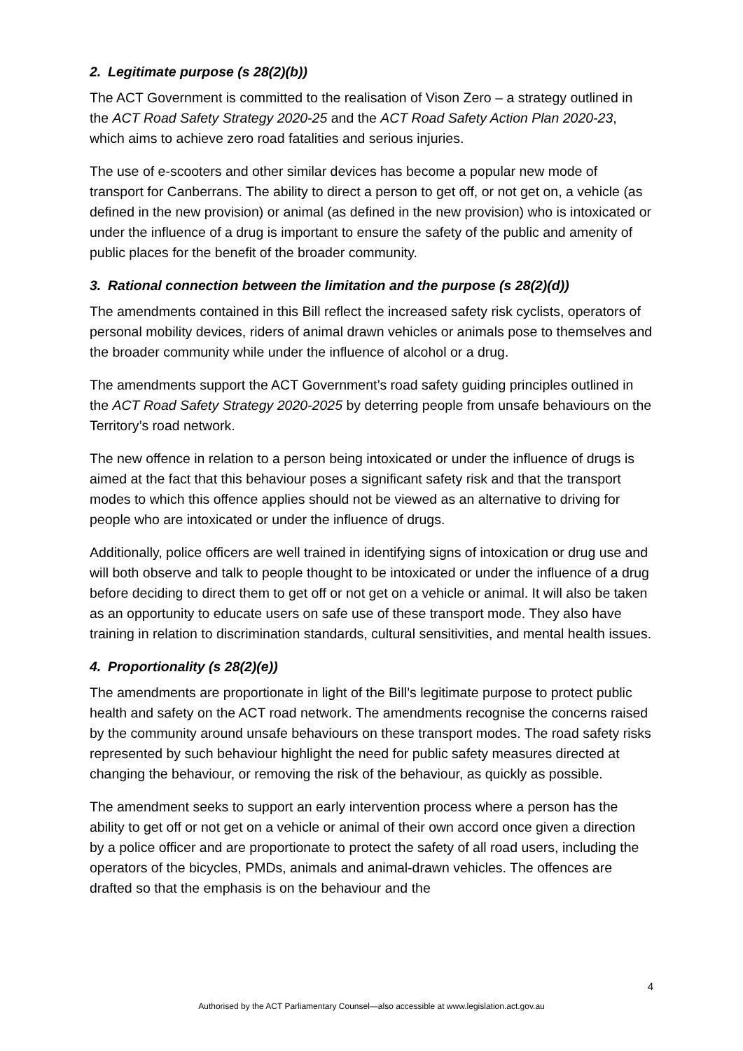2. Legitimate purpose (s 28(2)(b))
The ACT Government is committed to the realisation of Vison Zero – a strategy outlined in the ACT Road Safety Strategy 2020-25 and the ACT Road Safety Action Plan 2020-23, which aims to achieve zero road fatalities and serious injuries.
The use of e-scooters and other similar devices has become a popular new mode of transport for Canberrans. The ability to direct a person to get off, or not get on, a vehicle (as defined in the new provision) or animal (as defined in the new provision) who is intoxicated or under the influence of a drug is important to ensure the safety of the public and amenity of public places for the benefit of the broader community.
3. Rational connection between the limitation and the purpose (s 28(2)(d))
The amendments contained in this Bill reflect the increased safety risk cyclists, operators of personal mobility devices, riders of animal drawn vehicles or animals pose to themselves and the broader community while under the influence of alcohol or a drug.
The amendments support the ACT Government’s road safety guiding principles outlined in the ACT Road Safety Strategy 2020-2025 by deterring people from unsafe behaviours on the Territory’s road network.
The new offence in relation to a person being intoxicated or under the influence of drugs is aimed at the fact that this behaviour poses a significant safety risk and that the transport modes to which this offence applies should not be viewed as an alternative to driving for people who are intoxicated or under the influence of drugs.
Additionally, police officers are well trained in identifying signs of intoxication or drug use and will both observe and talk to people thought to be intoxicated or under the influence of a drug before deciding to direct them to get off or not get on a vehicle or animal. It will also be taken as an opportunity to educate users on safe use of these transport mode. They also have training in relation to discrimination standards, cultural sensitivities, and mental health issues.
4. Proportionality (s 28(2)(e))
The amendments are proportionate in light of the Bill’s legitimate purpose to protect public health and safety on the ACT road network. The amendments recognise the concerns raised by the community around unsafe behaviours on these transport modes. The road safety risks represented by such behaviour highlight the need for public safety measures directed at changing the behaviour, or removing the risk of the behaviour, as quickly as possible.
The amendment seeks to support an early intervention process where a person has the ability to get off or not get on a vehicle or animal of their own accord once given a direction by a police officer and are proportionate to protect the safety of all road users, including the operators of the bicycles, PMDs, animals and animal-drawn vehicles. The offences are drafted so that the emphasis is on the behaviour and the
4
Authorised by the ACT Parliamentary Counsel—also accessible at www.legislation.act.gov.au